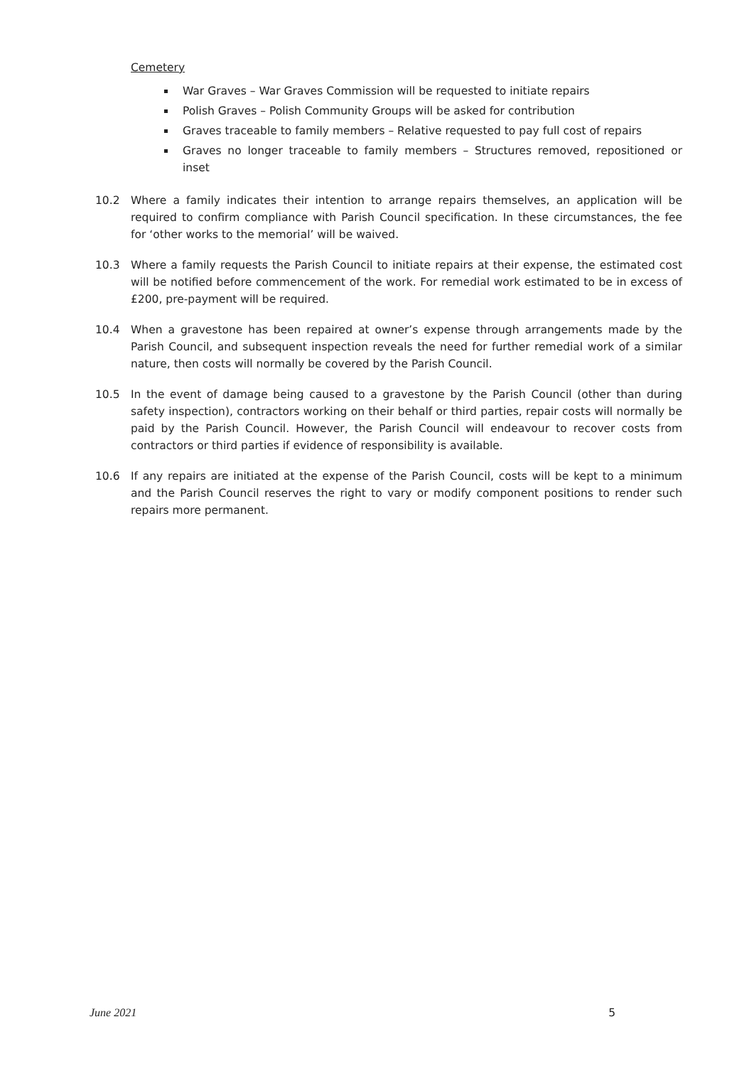Cemetery
War Graves – War Graves Commission will be requested to initiate repairs
Polish Graves – Polish Community Groups will be asked for contribution
Graves traceable to family members – Relative requested to pay full cost of repairs
Graves no longer traceable to family members – Structures removed, repositioned or inset
10.2 Where a family indicates their intention to arrange repairs themselves, an application will be required to confirm compliance with Parish Council specification. In these circumstances, the fee for ‘other works to the memorial’ will be waived.
10.3 Where a family requests the Parish Council to initiate repairs at their expense, the estimated cost will be notified before commencement of the work. For remedial work estimated to be in excess of £200, pre-payment will be required.
10.4 When a gravestone has been repaired at owner’s expense through arrangements made by the Parish Council, and subsequent inspection reveals the need for further remedial work of a similar nature, then costs will normally be covered by the Parish Council.
10.5 In the event of damage being caused to a gravestone by the Parish Council (other than during safety inspection), contractors working on their behalf or third parties, repair costs will normally be paid by the Parish Council. However, the Parish Council will endeavour to recover costs from contractors or third parties if evidence of responsibility is available.
10.6 If any repairs are initiated at the expense of the Parish Council, costs will be kept to a minimum and the Parish Council reserves the right to vary or modify component positions to render such repairs more permanent.
June 2021 5